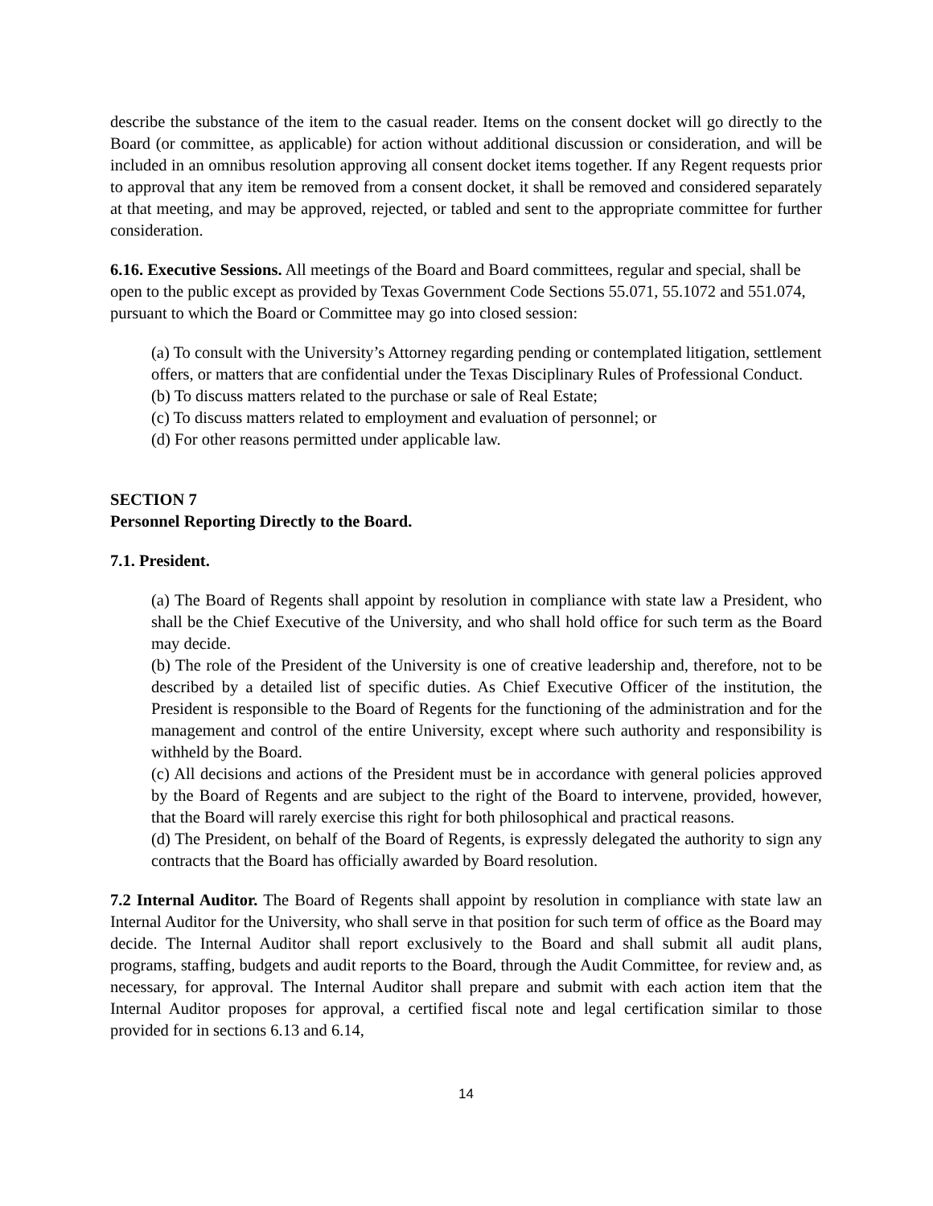describe the substance of the item to the casual reader. Items on the consent docket will go directly to the Board (or committee, as applicable) for action without additional discussion or consideration, and will be included in an omnibus resolution approving all consent docket items together. If any Regent requests prior to approval that any item be removed from a consent docket, it shall be removed and considered separately at that meeting, and may be approved, rejected, or tabled and sent to the appropriate committee for further consideration.
6.16. Executive Sessions. All meetings of the Board and Board committees, regular and special, shall be open to the public except as provided by Texas Government Code Sections 55.071, 55.1072 and 551.074, pursuant to which the Board or Committee may go into closed session:
(a) To consult with the University’s Attorney regarding pending or contemplated litigation, settlement offers, or matters that are confidential under the Texas Disciplinary Rules of Professional Conduct.
(b) To discuss matters related to the purchase or sale of Real Estate;
(c) To discuss matters related to employment and evaluation of personnel; or
(d) For other reasons permitted under applicable law.
SECTION 7
Personnel Reporting Directly to the Board.
7.1. President.
(a) The Board of Regents shall appoint by resolution in compliance with state law a President, who shall be the Chief Executive of the University, and who shall hold office for such term as the Board may decide.
(b) The role of the President of the University is one of creative leadership and, therefore, not to be described by a detailed list of specific duties. As Chief Executive Officer of the institution, the President is responsible to the Board of Regents for the functioning of the administration and for the management and control of the entire University, except where such authority and responsibility is withheld by the Board.
(c) All decisions and actions of the President must be in accordance with general policies approved by the Board of Regents and are subject to the right of the Board to intervene, provided, however, that the Board will rarely exercise this right for both philosophical and practical reasons.
(d) The President, on behalf of the Board of Regents, is expressly delegated the authority to sign any contracts that the Board has officially awarded by Board resolution.
7.2 Internal Auditor. The Board of Regents shall appoint by resolution in compliance with state law an Internal Auditor for the University, who shall serve in that position for such term of office as the Board may decide. The Internal Auditor shall report exclusively to the Board and shall submit all audit plans, programs, staffing, budgets and audit reports to the Board, through the Audit Committee, for review and, as necessary, for approval. The Internal Auditor shall prepare and submit with each action item that the Internal Auditor proposes for approval, a certified fiscal note and legal certification similar to those provided for in sections 6.13 and 6.14,
14